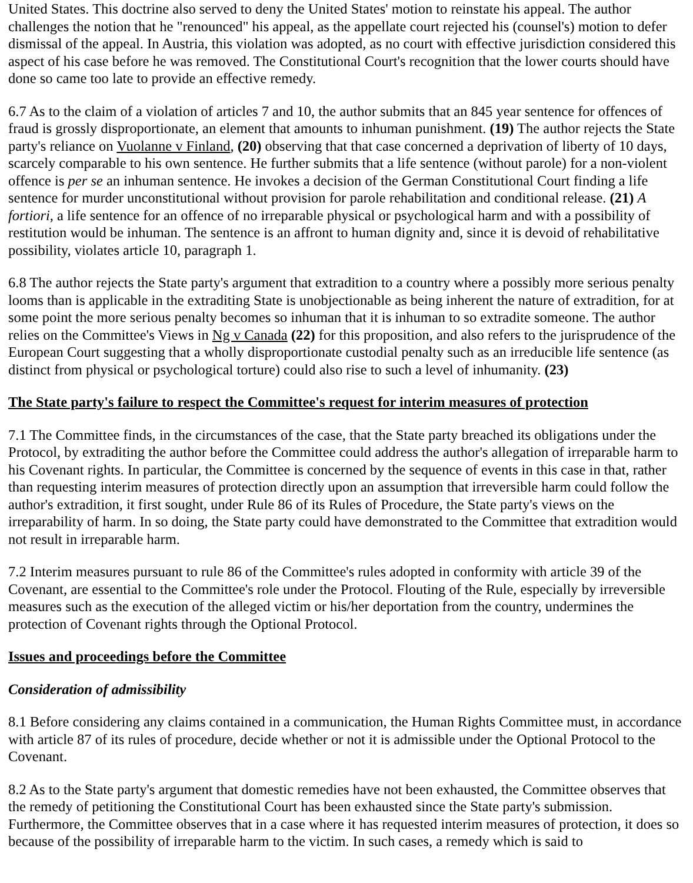United States. This doctrine also served to deny the United States' motion to reinstate his appeal. The author challenges the notion that he "renounced" his appeal, as the appellate court rejected his (counsel's) motion to defer dismissal of the appeal. In Austria, this violation was adopted, as no court with effective jurisdiction considered this aspect of his case before he was removed. The Constitutional Court's recognition that the lower courts should have done so came too late to provide an effective remedy.
6.7 As to the claim of a violation of articles 7 and 10, the author submits that an 845 year sentence for offences of fraud is grossly disproportionate, an element that amounts to inhuman punishment. (19) The author rejects the State party's reliance on Vuolanne v Finland, (20) observing that that case concerned a deprivation of liberty of 10 days, scarcely comparable to his own sentence. He further submits that a life sentence (without parole) for a non-violent offence is per se an inhuman sentence. He invokes a decision of the German Constitutional Court finding a life sentence for murder unconstitutional without provision for parole rehabilitation and conditional release. (21) A fortiori, a life sentence for an offence of no irreparable physical or psychological harm and with a possibility of restitution would be inhuman. The sentence is an affront to human dignity and, since it is devoid of rehabilitative possibility, violates article 10, paragraph 1.
6.8 The author rejects the State party's argument that extradition to a country where a possibly more serious penalty looms than is applicable in the extraditing State is unobjectionable as being inherent the nature of extradition, for at some point the more serious penalty becomes so inhuman that it is inhuman to so extradite someone. The author relies on the Committee's Views in Ng v Canada (22) for this proposition, and also refers to the jurisprudence of the European Court suggesting that a wholly disproportionate custodial penalty such as an irreducible life sentence (as distinct from physical or psychological torture) could also rise to such a level of inhumanity. (23)
The State party's failure to respect the Committee's request for interim measures of protection
7.1 The Committee finds, in the circumstances of the case, that the State party breached its obligations under the Protocol, by extraditing the author before the Committee could address the author's allegation of irreparable harm to his Covenant rights. In particular, the Committee is concerned by the sequence of events in this case in that, rather than requesting interim measures of protection directly upon an assumption that irreversible harm could follow the author's extradition, it first sought, under Rule 86 of its Rules of Procedure, the State party's views on the irreparability of harm. In so doing, the State party could have demonstrated to the Committee that extradition would not result in irreparable harm.
7.2 Interim measures pursuant to rule 86 of the Committee's rules adopted in conformity with article 39 of the Covenant, are essential to the Committee's role under the Protocol. Flouting of the Rule, especially by irreversible measures such as the execution of the alleged victim or his/her deportation from the country, undermines the protection of Covenant rights through the Optional Protocol.
Issues and proceedings before the Committee
Consideration of admissibility
8.1 Before considering any claims contained in a communication, the Human Rights Committee must, in accordance with article 87 of its rules of procedure, decide whether or not it is admissible under the Optional Protocol to the Covenant.
8.2 As to the State party's argument that domestic remedies have not been exhausted, the Committee observes that the remedy of petitioning the Constitutional Court has been exhausted since the State party's submission. Furthermore, the Committee observes that in a case where it has requested interim measures of protection, it does so because of the possibility of irreparable harm to the victim. In such cases, a remedy which is said to